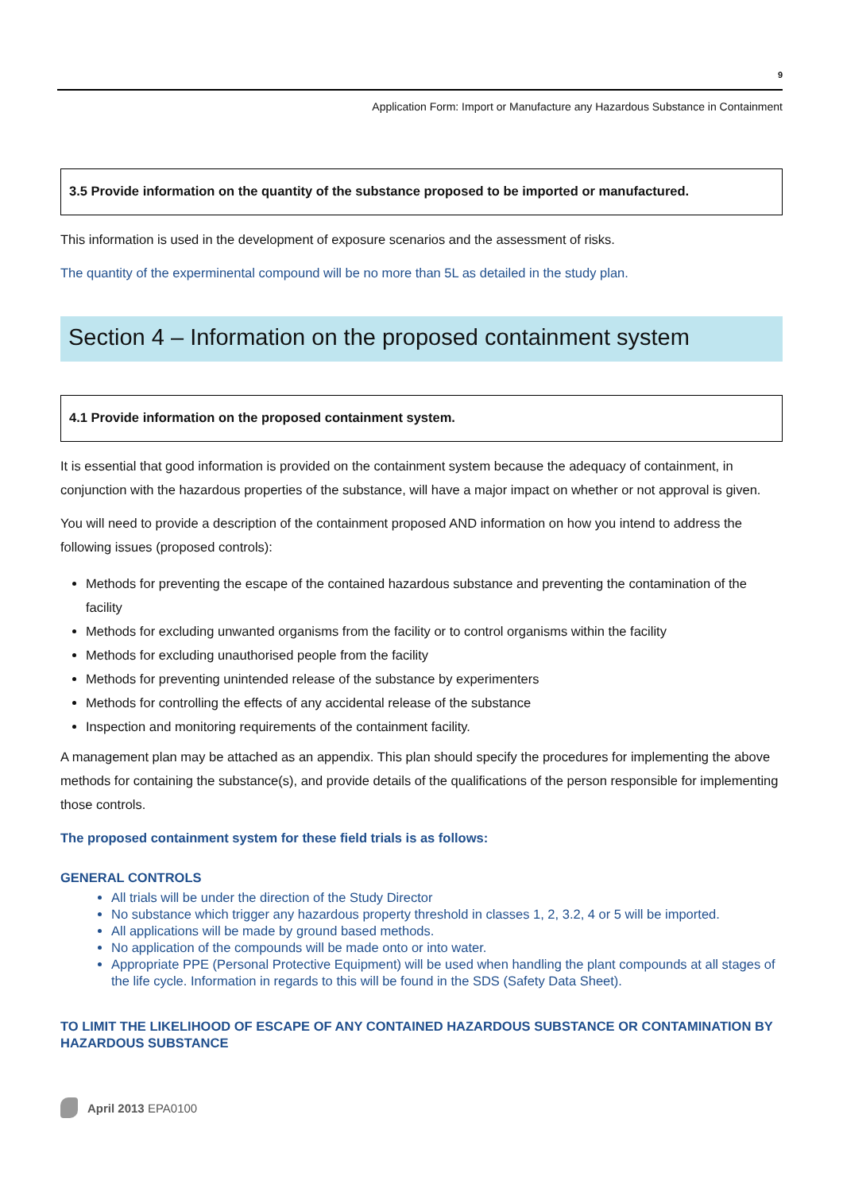9
Application Form: Import or Manufacture any Hazardous Substance in Containment
3.5 Provide information on the quantity of the substance proposed to be imported or manufactured.
This information is used in the development of exposure scenarios and the assessment of risks.
The quantity of the experminental compound will be no more than 5L as detailed in the study plan.
Section 4 – Information on the proposed containment system
4.1 Provide information on the proposed containment system.
It is essential that good information is provided on the containment system because the adequacy of containment, in conjunction with the hazardous properties of the substance, will have a major impact on whether or not approval is given.
You will need to provide a description of the containment proposed AND information on how you intend to address the following issues (proposed controls):
Methods for preventing the escape of the contained hazardous substance and preventing the contamination of the facility
Methods for excluding unwanted organisms from the facility or to control organisms within the facility
Methods for excluding unauthorised people from the facility
Methods for preventing unintended release of the substance by experimenters
Methods for controlling the effects of any accidental release of the substance
Inspection and monitoring requirements of the containment facility.
A management plan may be attached as an appendix. This plan should specify the procedures for implementing the above methods for containing the substance(s), and provide details of the qualifications of the person responsible for implementing those controls.
The proposed containment system for these field trials is as follows:
GENERAL CONTROLS
All trials will be under the direction of the Study Director
No substance which trigger any hazardous property threshold in classes 1, 2, 3.2, 4 or 5 will be imported.
All applications will be made by ground based methods.
No application of the compounds will be made onto or into water.
Appropriate PPE (Personal Protective Equipment) will be used when handling the plant compounds at all stages of the life cycle. Information in regards to this will be found in the SDS (Safety Data Sheet).
TO LIMIT THE LIKELIHOOD OF ESCAPE OF ANY CONTAINED HAZARDOUS SUBSTANCE OR CONTAMINATION BY HAZARDOUS SUBSTANCE
April 2013 EPA0100